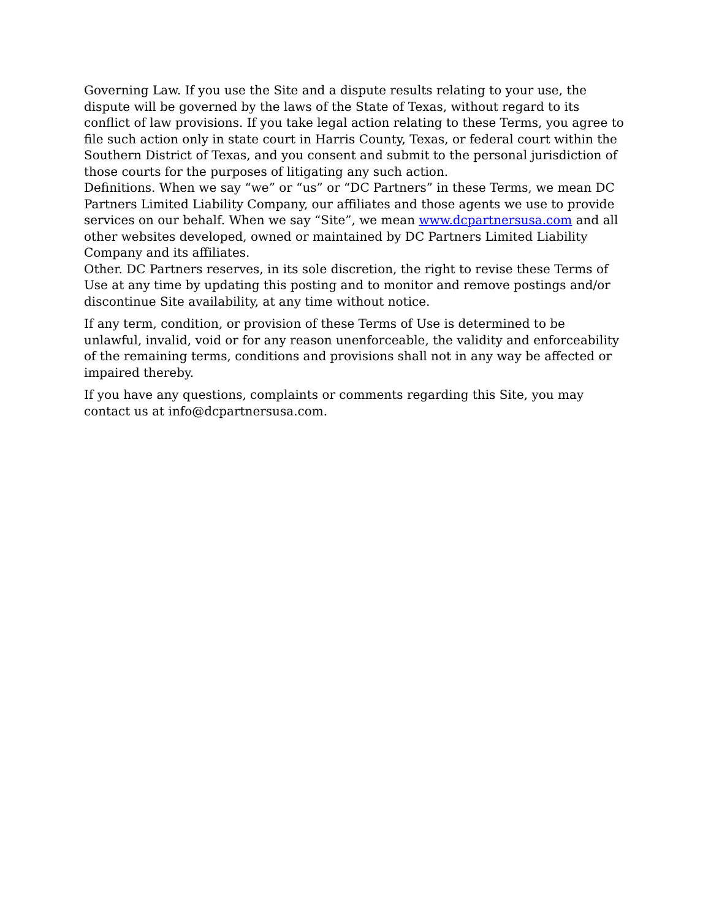Governing Law. If you use the Site and a dispute results relating to your use, the dispute will be governed by the laws of the State of Texas, without regard to its conflict of law provisions. If you take legal action relating to these Terms, you agree to file such action only in state court in Harris County, Texas, or federal court within the Southern District of Texas, and you consent and submit to the personal jurisdiction of those courts for the purposes of litigating any such action.
Definitions. When we say “we” or “us” or “DC Partners” in these Terms, we mean DC Partners Limited Liability Company, our affiliates and those agents we use to provide services on our behalf. When we say “Site”, we mean www.dcpartnersusa.com and all other websites developed, owned or maintained by DC Partners Limited Liability Company and its affiliates.
Other. DC Partners reserves, in its sole discretion, the right to revise these Terms of Use at any time by updating this posting and to monitor and remove postings and/or discontinue Site availability, at any time without notice.
If any term, condition, or provision of these Terms of Use is determined to be unlawful, invalid, void or for any reason unenforceable, the validity and enforceability of the remaining terms, conditions and provisions shall not in any way be affected or impaired thereby.
If you have any questions, complaints or comments regarding this Site, you may contact us at info@dcpartnersusa.com.